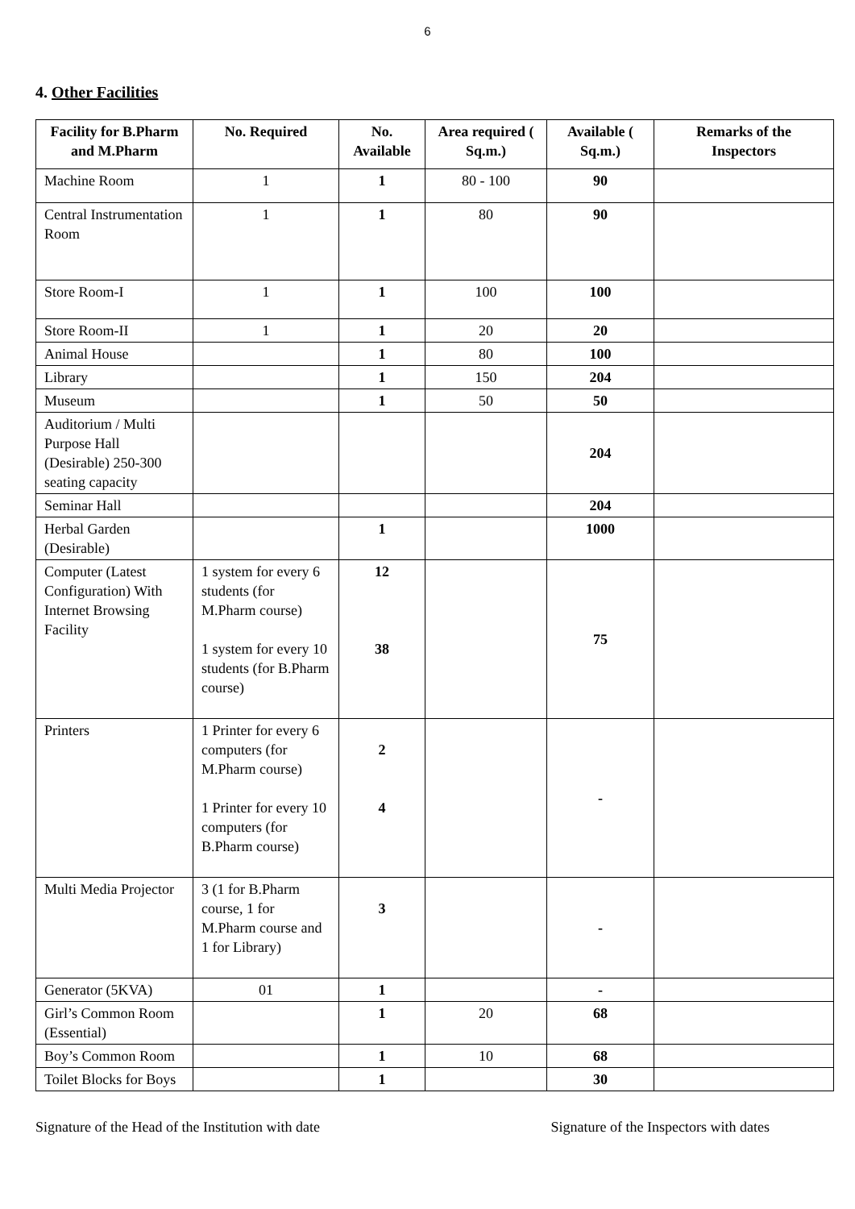6
4. Other Facilities
| Facility for B.Pharm and M.Pharm | No. Required | No. Available | Area required ( Sq.m.) | Available ( Sq.m.) | Remarks of the Inspectors |
| --- | --- | --- | --- | --- | --- |
| Machine Room | 1 | 1 | 80 - 100 | 90 | |
| Central Instrumentation Room | 1 | 1 | 80 | 90 | |
| Store Room-I | 1 | 1 | 100 | 100 | |
| Store Room-II | 1 | 1 | 20 | 20 | |
| Animal House | | 1 | 80 | 100 | |
| Library | | 1 | 150 | 204 | |
| Museum | | 1 | 50 | 50 | |
| Auditorium / Multi Purpose Hall (Desirable) 250-300 seating capacity | | | | 204 | |
| Seminar Hall | | | | 204 | |
| Herbal Garden (Desirable) | | 1 | | 1000 | |
| Computer (Latest Configuration) With Internet Browsing Facility | 1 system for every 6 students (for M.Pharm course) 1 system for every 10 students (for B.Pharm course) | 12 38 | | 75 | |
| Printers | 1 Printer for every 6 computers (for M.Pharm course) 1 Printer for every 10 computers (for B.Pharm course) | 2 4 | | - | |
| Multi Media Projector | 3 (1 for B.Pharm course, 1 for M.Pharm course and 1 for Library) | 3 | | - | |
| Generator (5KVA) | 01 | 1 | | - | |
| Girl’s Common Room (Essential) | | 1 | 20 | 68 | |
| Boy’s Common Room | | 1 | 10 | 68 | |
| Toilet Blocks for Boys | | 1 | | 30 | |
Signature of the Head of the Institution with date Signature of the Inspectors with dates